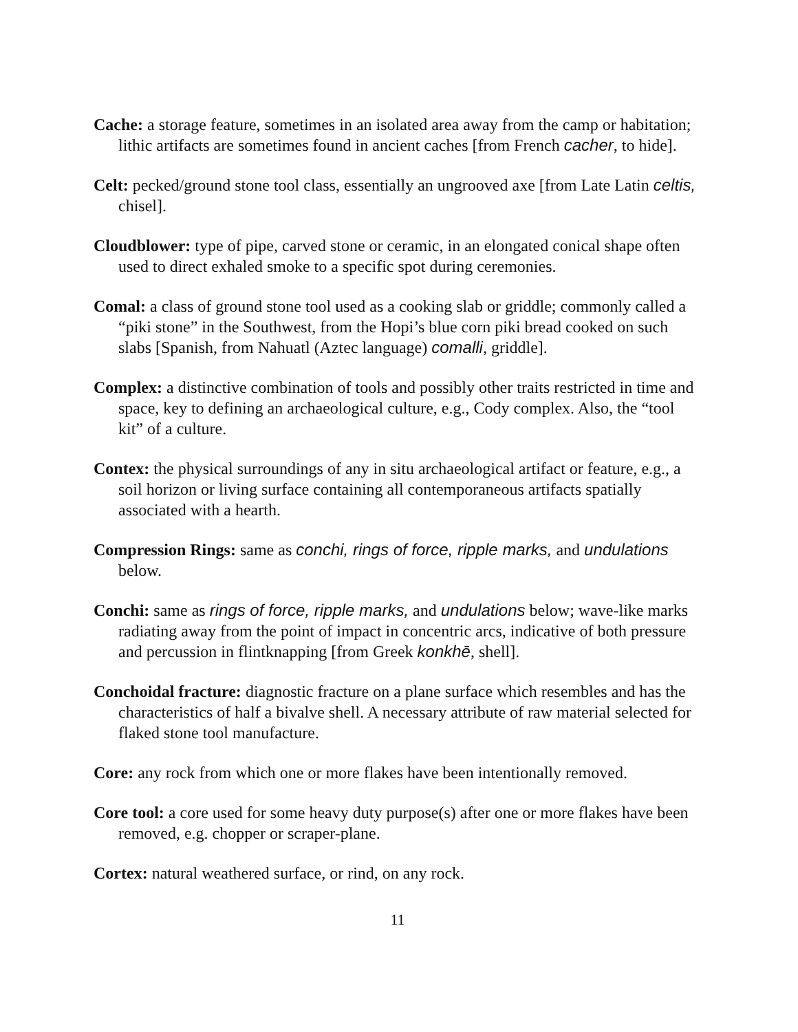Cache: a storage feature, sometimes in an isolated area away from the camp or habitation; lithic artifacts are sometimes found in ancient caches [from French cacher, to hide].
Celt: pecked/ground stone tool class, essentially an ungrooved axe [from Late Latin celtis, chisel].
Cloudblower: type of pipe, carved stone or ceramic, in an elongated conical shape often used to direct exhaled smoke to a specific spot during ceremonies.
Comal: a class of ground stone tool used as a cooking slab or griddle; commonly called a “piki stone” in the Southwest, from the Hopi’s blue corn piki bread cooked on such slabs [Spanish, from Nahuatl (Aztec language) comalli, griddle].
Complex: a distinctive combination of tools and possibly other traits restricted in time and space, key to defining an archaeological culture, e.g., Cody complex. Also, the “tool kit” of a culture.
Contex: the physical surroundings of any in situ archaeological artifact or feature, e.g., a soil horizon or living surface containing all contemporaneous artifacts spatially associated with a hearth.
Compression Rings: same as conchi, rings of force, ripple marks, and undulations below.
Conchi: same as rings of force, ripple marks, and undulations below; wave-like marks radiating away from the point of impact in concentric arcs, indicative of both pressure and percussion in flintknapping [from Greek konkhē, shell].
Conchoidal fracture: diagnostic fracture on a plane surface which resembles and has the characteristics of half a bivalve shell. A necessary attribute of raw material selected for flaked stone tool manufacture.
Core: any rock from which one or more flakes have been intentionally removed.
Core tool: a core used for some heavy duty purpose(s) after one or more flakes have been removed, e.g. chopper or scraper-plane.
Cortex: natural weathered surface, or rind, on any rock.
11